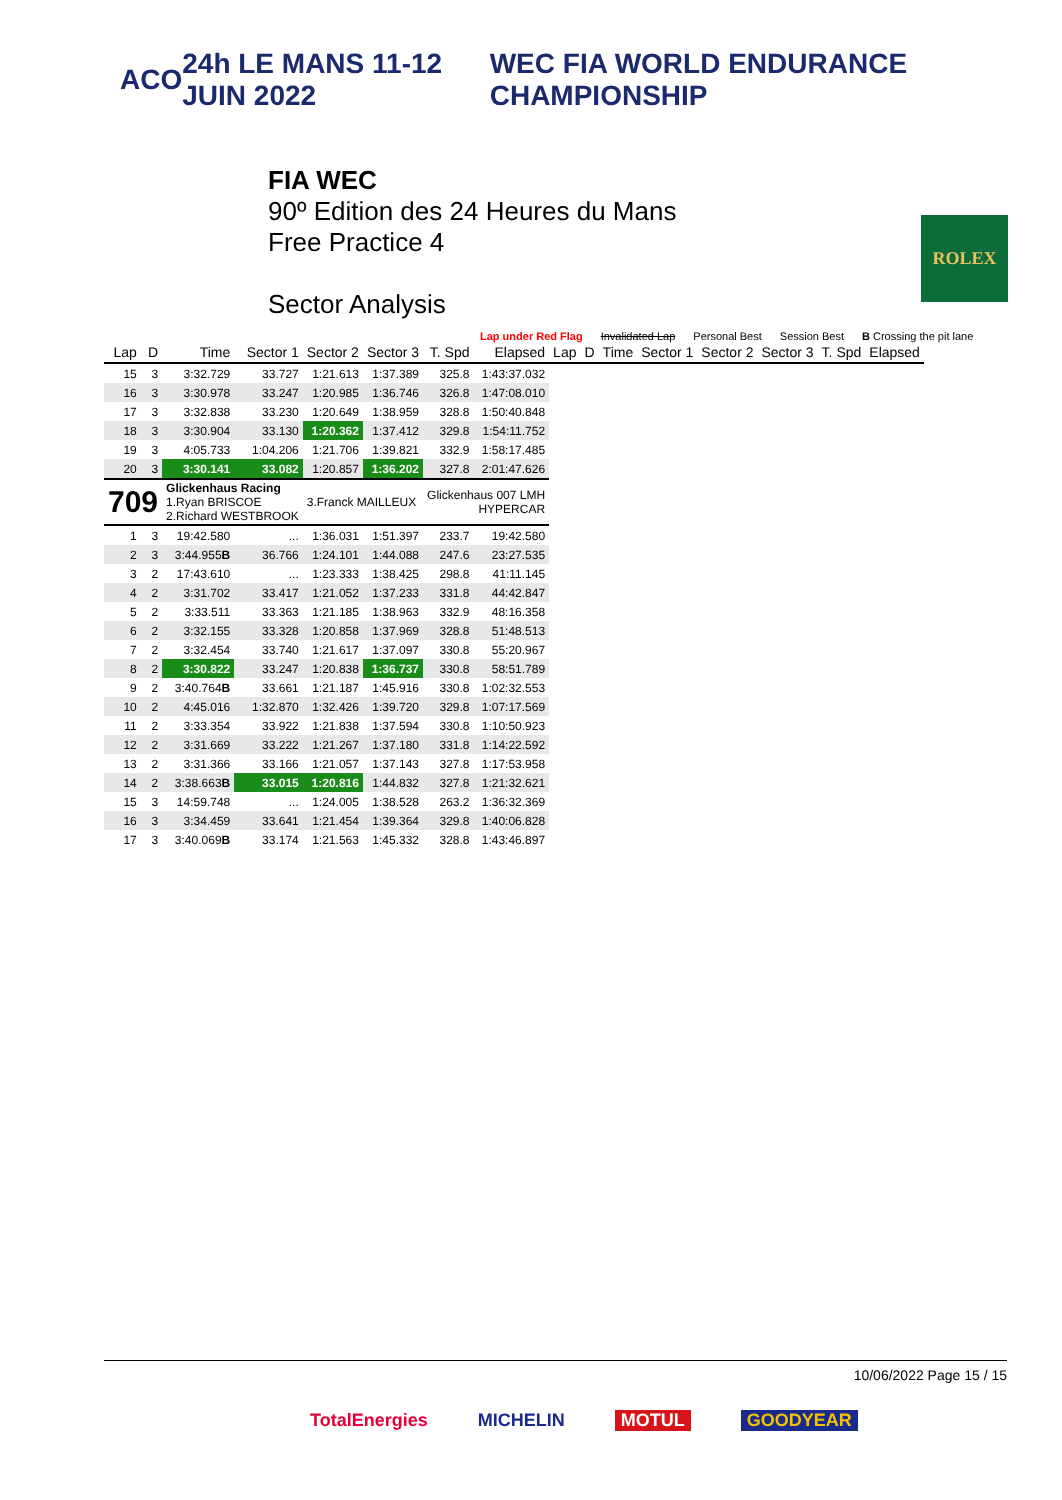ACO 24h LE MANS 11-12 JUIN 2022 WEC FIA WORLD ENDURANCE CHAMPIONSHIP
FIA WEC
90º Edition des 24 Heures du Mans
Free Practice 4
Sector Analysis
ROLEX
Lap under Red Flag Invalidated Lap Personal Best Session Best B Crossing the pit lane
| Lap | D | Time | Sector 1 | Sector 2 | Sector 3 | T. Spd | Elapsed | Lap | D | Time | Sector 1 | Sector 2 | Sector 3 | T. Spd | Elapsed |
| --- | --- | --- | --- | --- | --- | --- | --- | --- | --- | --- | --- | --- | --- | --- | --- |
| 15 | 3 | 3:32.729 | 33.727 | 1:21.613 | 1:37.389 | 325.8 | 1:43:37.032 | | | | | | | | |
| 16 | 3 | 3:30.978 | 33.247 | 1:20.985 | 1:36.746 | 326.8 | 1:47:08.010 | | | | | | | | |
| 17 | 3 | 3:32.838 | 33.230 | 1:20.649 | 1:38.959 | 328.8 | 1:50:40.848 | | | | | | | | |
| 18 | 3 | 3:30.904 | 33.130 | 1:20.362 | 1:37.412 | 329.8 | 1:54:11.752 | | | | | | | | |
| 19 | 3 | 4:05.733 | 1:04.206 | 1:21.706 | 1:39.821 | 332.9 | 1:58:17.485 | | | | | | | | |
| 20 | 3 | 3:30.141 | 33.082 | 1:20.857 | 1:36.202 | 327.8 | 2:01:47.626 | | | | | | | | |
| 709 | | Glickenhaus Racing 1.Ryan BRISCOE 2.Richard WESTBROOK | | 3.Franck MAILLEUX | | Glickenhaus 007 LMH HYPERCAR | | | | | | | | | |
| 1 | 3 | 19:42.580 | ... | 1:36.031 | 1:51.397 | 233.7 | 19:42.580 | | | | | | | | |
| 2 | 3 | 3:44.955 B | 36.766 | 1:24.101 | 1:44.088 | 247.6 | 23:27.535 | | | | | | | | |
| 3 | 2 | 17:43.610 | ... | 1:23.333 | 1:38.425 | 298.8 | 41:11.145 | | | | | | | | |
| 4 | 2 | 3:31.702 | 33.417 | 1:21.052 | 1:37.233 | 331.8 | 44:42.847 | | | | | | | | |
| 5 | 2 | 3:33.511 | 33.363 | 1:21.185 | 1:38.963 | 332.9 | 48:16.358 | | | | | | | | |
| 6 | 2 | 3:32.155 | 33.328 | 1:20.858 | 1:37.969 | 328.8 | 51:48.513 | | | | | | | | |
| 7 | 2 | 3:32.454 | 33.740 | 1:21.617 | 1:37.097 | 330.8 | 55:20.967 | | | | | | | | |
| 8 | 2 | 3:30.822 | 33.247 | 1:20.838 | 1:36.737 | 330.8 | 58:51.789 | | | | | | | | |
| 9 | 2 | 3:40.764 B | 33.661 | 1:21.187 | 1:45.916 | 330.8 | 1:02:32.553 | | | | | | | | |
| 10 | 2 | 4:45.016 | 1:32.870 | 1:32.426 | 1:39.720 | 329.8 | 1:07:17.569 | | | | | | | | |
| 11 | 2 | 3:33.354 | 33.922 | 1:21.838 | 1:37.594 | 330.8 | 1:10:50.923 | | | | | | | | |
| 12 | 2 | 3:31.669 | 33.222 | 1:21.267 | 1:37.180 | 331.8 | 1:14:22.592 | | | | | | | | |
| 13 | 2 | 3:31.366 | 33.166 | 1:21.057 | 1:37.143 | 327.8 | 1:17:53.958 | | | | | | | | |
| 14 | 2 | 3:38.663 B | 33.015 | 1:20.816 | 1:44.832 | 327.8 | 1:21:32.621 | | | | | | | | |
| 15 | 3 | 14:59.748 | ... | 1:24.005 | 1:38.528 | 263.2 | 1:36:32.369 | | | | | | | | |
| 16 | 3 | 3:34.459 | 33.641 | 1:21.454 | 1:39.364 | 329.8 | 1:40:06.828 | | | | | | | | |
| 17 | 3 | 3:40.069 B | 33.174 | 1:21.563 | 1:45.332 | 328.8 | 1:43:46.897 | | | | | | | | |
10/06/2022 Page 15 / 15
TotalEnergies MICHELIN MOTUL GOODYEAR